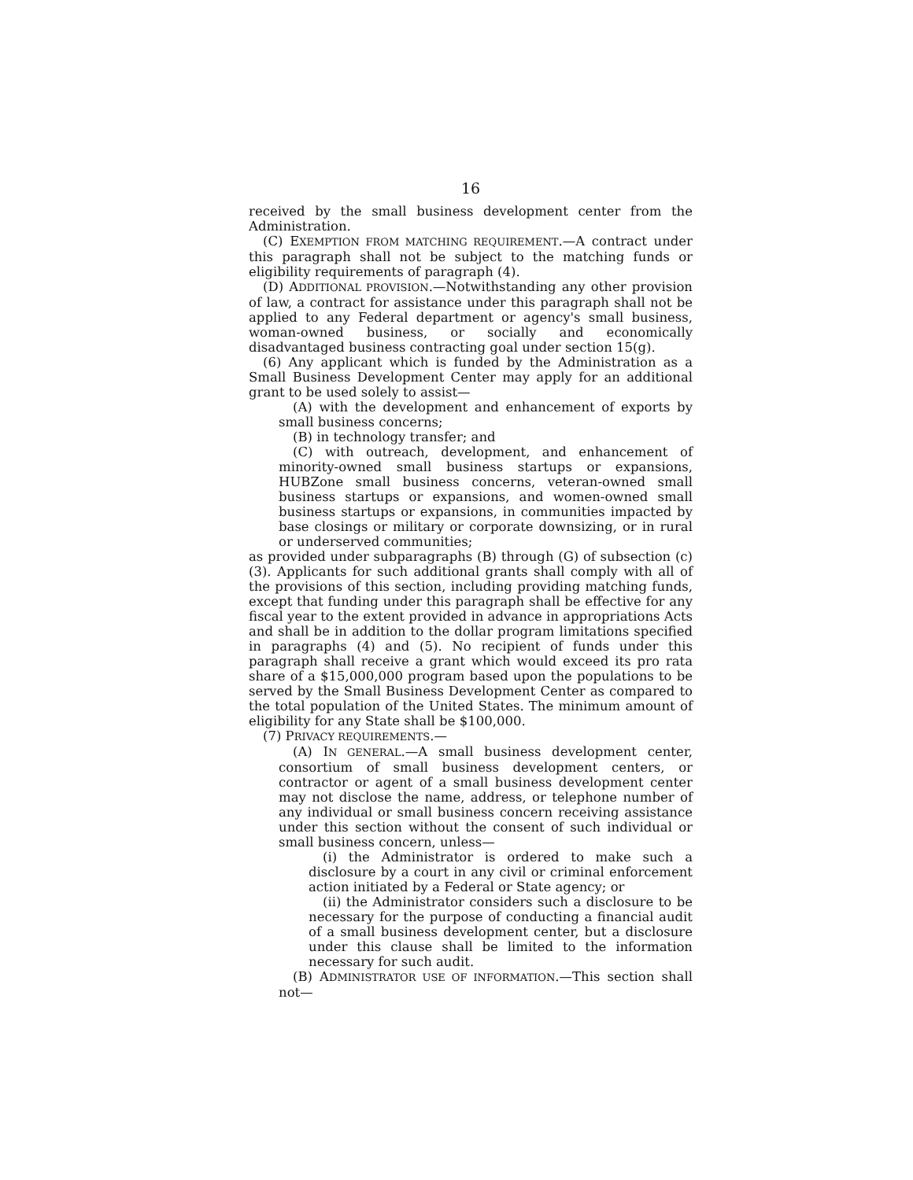16
received by the small business development center from the Administration.
(C) EXEMPTION FROM MATCHING REQUIREMENT.—A contract under this paragraph shall not be subject to the matching funds or eligibility requirements of paragraph (4).
(D) ADDITIONAL PROVISION.—Notwithstanding any other provision of law, a contract for assistance under this paragraph shall not be applied to any Federal department or agency's small business, woman-owned business, or socially and economically disadvantaged business contracting goal under section 15(g).
(6) Any applicant which is funded by the Administration as a Small Business Development Center may apply for an additional grant to be used solely to assist—
(A) with the development and enhancement of exports by small business concerns;
(B) in technology transfer; and
(C) with outreach, development, and enhancement of minority-owned small business startups or expansions, HUBZone small business concerns, veteran-owned small business startups or expansions, and women-owned small business startups or expansions, in communities impacted by base closings or military or corporate downsizing, or in rural or underserved communities;
as provided under subparagraphs (B) through (G) of subsection (c)(3). Applicants for such additional grants shall comply with all of the provisions of this section, including providing matching funds, except that funding under this paragraph shall be effective for any fiscal year to the extent provided in advance in appropriations Acts and shall be in addition to the dollar program limitations specified in paragraphs (4) and (5). No recipient of funds under this paragraph shall receive a grant which would exceed its pro rata share of a $15,000,000 program based upon the populations to be served by the Small Business Development Center as compared to the total population of the United States. The minimum amount of eligibility for any State shall be $100,000.
(7) PRIVACY REQUIREMENTS.—
(A) IN GENERAL.—A small business development center, consortium of small business development centers, or contractor or agent of a small business development center may not disclose the name, address, or telephone number of any individual or small business concern receiving assistance under this section without the consent of such individual or small business concern, unless—
(i) the Administrator is ordered to make such a disclosure by a court in any civil or criminal enforcement action initiated by a Federal or State agency; or
(ii) the Administrator considers such a disclosure to be necessary for the purpose of conducting a financial audit of a small business development center, but a disclosure under this clause shall be limited to the information necessary for such audit.
(B) ADMINISTRATOR USE OF INFORMATION.—This section shall not—